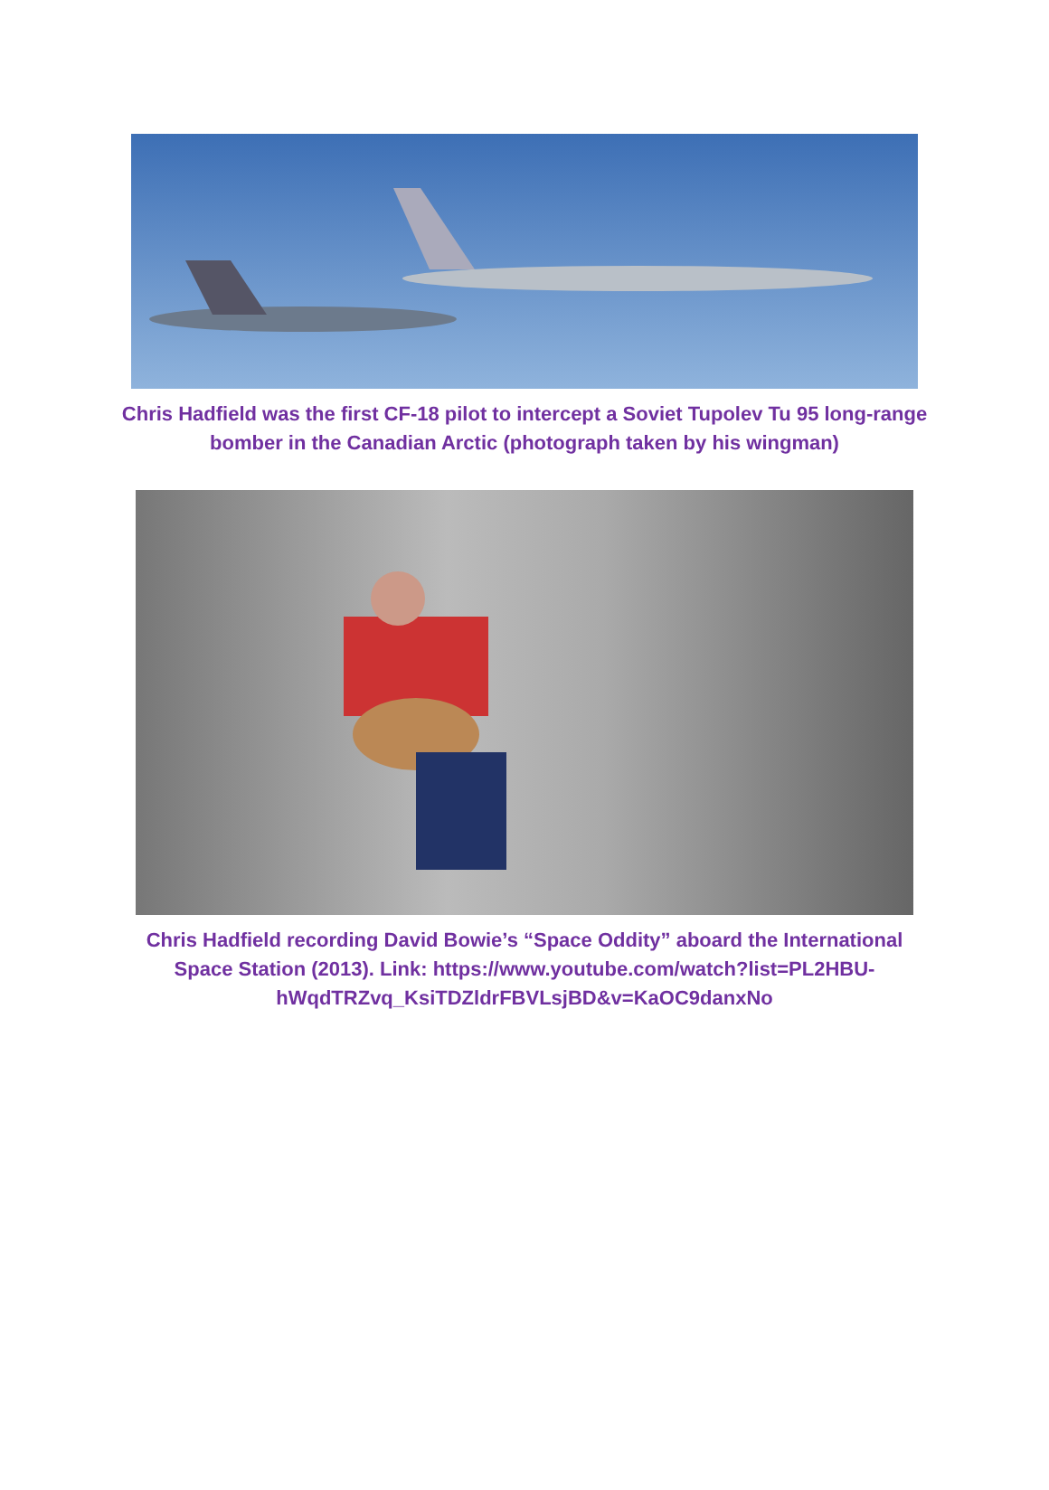Chris Hadfield was the first CF-18 pilot to intercept a Soviet Tupolev Tu 95 long-range bomber in the Canadian Arctic (photograph taken by his wingman)
Chris Hadfield recording David Bowie’s “Space Oddity” aboard the International Space Station (2013). Link: https://www.youtube.com/watch?list=PL2HBU-hWqdTRZvq_KsiTDZldrFBVLsjBD&v=KaOC9danxNo